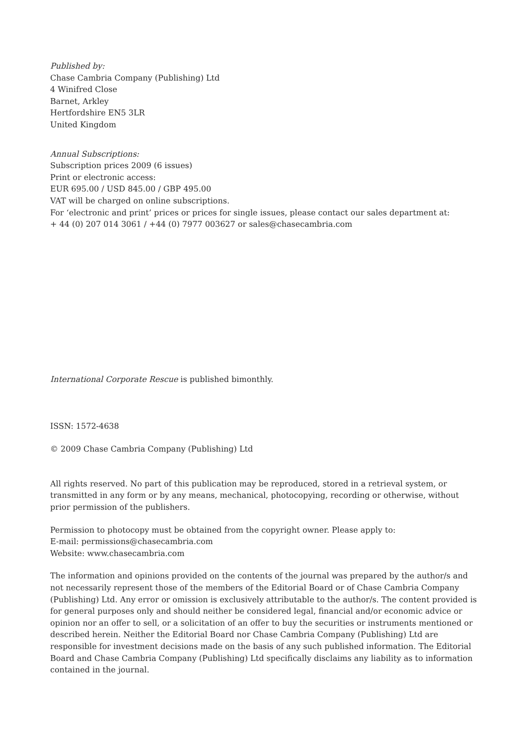Published by:
Chase Cambria Company (Publishing) Ltd
4 Winifred Close
Barnet, Arkley
Hertfordshire EN5 3LR
United Kingdom
Annual Subscriptions:
Subscription prices 2009 (6 issues)
Print or electronic access:
EUR 695.00 / USD 845.00 / GBP 495.00
VAT will be charged on online subscriptions.
For ‘electronic and print’ prices or prices for single issues, please contact our sales department at:
+ 44 (0) 207 014 3061 / +44 (0) 7977 003627 or sales@chasecambria.com
International Corporate Rescue is published bimonthly.
ISSN: 1572-4638
© 2009 Chase Cambria Company (Publishing) Ltd
All rights reserved. No part of this publication may be reproduced, stored in a retrieval system, or transmitted in any form or by any means, mechanical, photocopying, recording or otherwise, without prior permission of the publishers.
Permission to photocopy must be obtained from the copyright owner. Please apply to:
E-mail: permissions@chasecambria.com
Website: www.chasecambria.com
The information and opinions provided on the contents of the journal was prepared by the author/s and not necessarily represent those of the members of the Editorial Board or of Chase Cambria Company (Publishing) Ltd. Any error or omission is exclusively attributable to the author/s. The content provided is for general purposes only and should neither be considered legal, financial and/or economic advice or opinion nor an offer to sell, or a solicitation of an offer to buy the securities or instruments mentioned or described herein. Neither the Editorial Board nor Chase Cambria Company (Publishing) Ltd are responsible for investment decisions made on the basis of any such published information. The Editorial Board and Chase Cambria Company (Publishing) Ltd specifically disclaims any liability as to information contained in the journal.